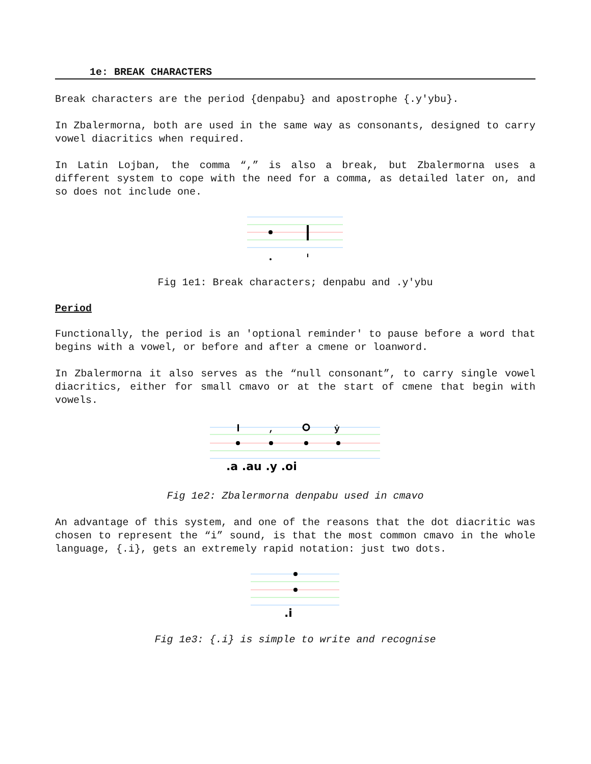1e: BREAK CHARACTERS
Break characters are the period {denpabu} and apostrophe {.y'ybu}.
In Zbalermorna, both are used in the same way as consonants, designed to carry vowel diacritics when required.
In Latin Lojban, the comma “,” is also a break, but Zbalermorna uses a different system to cope with the need for a comma, as detailed later on, and so does not include one.
Fig 1e1: Break characters; denpabu and .y'ybu
Period
Functionally, the period is an 'optional reminder' to pause before a word that begins with a vowel, or before and after a cmene or loanword.
In Zbalermorna it also serves as the “null consonant”, to carry single vowel diacritics, either for small cmavo or at the start of cmene that begin with vowels.
,
ẏ
.a .au .y .oi
Fig 1e2: Zbalermorna denpabu used in cmavo
An advantage of this system, and one of the reasons that the dot diacritic was chosen to represent the “i” sound, is that the most common cmavo in the whole language, {.i}, gets an extremely rapid notation: just two dots.
.i
Fig 1e3: {.i} is simple to write and recognise